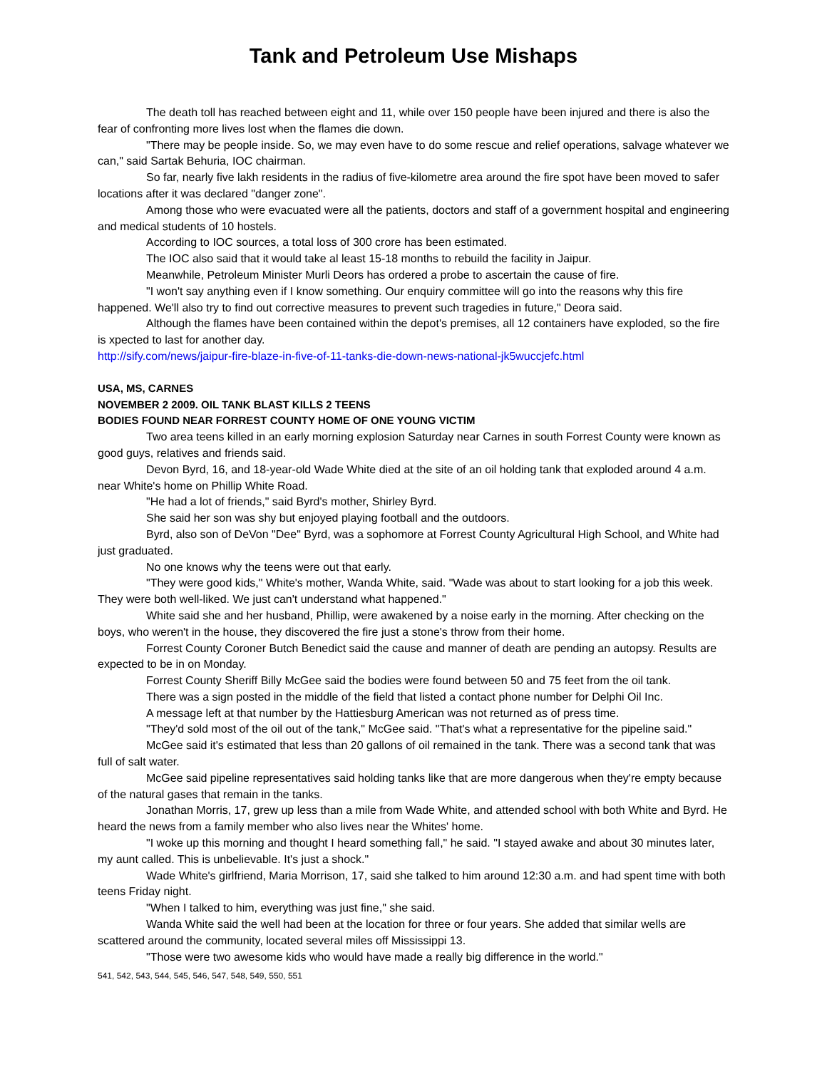Tank and Petroleum Use Mishaps
The death toll has reached between eight and 11, while over 150 people have been injured and there is also the fear of confronting more lives lost when the flames die down.
"There may be people inside. So, we may even have to do some rescue and relief operations, salvage whatever we can," said Sartak Behuria, IOC chairman.
So far, nearly five lakh residents in the radius of five-kilometre area around the fire spot have been moved to safer locations after it was declared "danger zone".
Among those who were evacuated were all the patients, doctors and staff of a government hospital and engineering and medical students of 10 hostels.
According to IOC sources, a total loss of 300 crore has been estimated.
The IOC also said that it would take al least 15-18 months to rebuild the facility in Jaipur.
Meanwhile, Petroleum Minister Murli Deors has ordered a probe to ascertain the cause of fire.
"I won't say anything even if I know something. Our enquiry committee will go into the reasons why this fire happened. We'll also try to find out corrective measures to prevent such tragedies in future," Deora said.
Although the flames have been contained within the depot's premises, all 12 containers have exploded, so the fire is xpected to last for another day.
http://sify.com/news/jaipur-fire-blaze-in-five-of-11-tanks-die-down-news-national-jk5wuccjefc.html
USA, MS, CARNES
NOVEMBER 2 2009. OIL TANK BLAST KILLS 2 TEENS
BODIES FOUND NEAR FORREST COUNTY HOME OF ONE YOUNG VICTIM
Two area teens killed in an early morning explosion Saturday near Carnes in south Forrest County were known as good guys, relatives and friends said.
Devon Byrd, 16, and 18-year-old Wade White died at the site of an oil holding tank that exploded around 4 a.m. near White's home on Phillip White Road.
"He had a lot of friends," said Byrd's mother, Shirley Byrd.
She said her son was shy but enjoyed playing football and the outdoors.
Byrd, also son of DeVon "Dee" Byrd, was a sophomore at Forrest County Agricultural High School, and White had just graduated.
No one knows why the teens were out that early.
"They were good kids," White's mother, Wanda White, said. "Wade was about to start looking for a job this week. They were both well-liked. We just can't understand what happened."
White said she and her husband, Phillip, were awakened by a noise early in the morning. After checking on the boys, who weren't in the house, they discovered the fire just a stone's throw from their home.
Forrest County Coroner Butch Benedict said the cause and manner of death are pending an autopsy. Results are expected to be in on Monday.
Forrest County Sheriff Billy McGee said the bodies were found between 50 and 75 feet from the oil tank.
There was a sign posted in the middle of the field that listed a contact phone number for Delphi Oil Inc.
A message left at that number by the Hattiesburg American was not returned as of press time.
"They'd sold most of the oil out of the tank," McGee said. "That's what a representative for the pipeline said."
McGee said it's estimated that less than 20 gallons of oil remained in the tank. There was a second tank that was full of salt water.
McGee said pipeline representatives said holding tanks like that are more dangerous when they're empty because of the natural gases that remain in the tanks.
Jonathan Morris, 17, grew up less than a mile from Wade White, and attended school with both White and Byrd. He heard the news from a family member who also lives near the Whites' home.
"I woke up this morning and thought I heard something fall," he said. "I stayed awake and about 30 minutes later, my aunt called. This is unbelievable. It's just a shock."
Wade White's girlfriend, Maria Morrison, 17, said she talked to him around 12:30 a.m. and had spent time with both teens Friday night.
"When I talked to him, everything was just fine," she said.
Wanda White said the well had been at the location for three or four years. She added that similar wells are scattered around the community, located several miles off Mississippi 13.
"Those were two awesome kids who would have made a really big difference in the world."
541, 542, 543, 544, 545, 546, 547, 548, 549, 550, 551